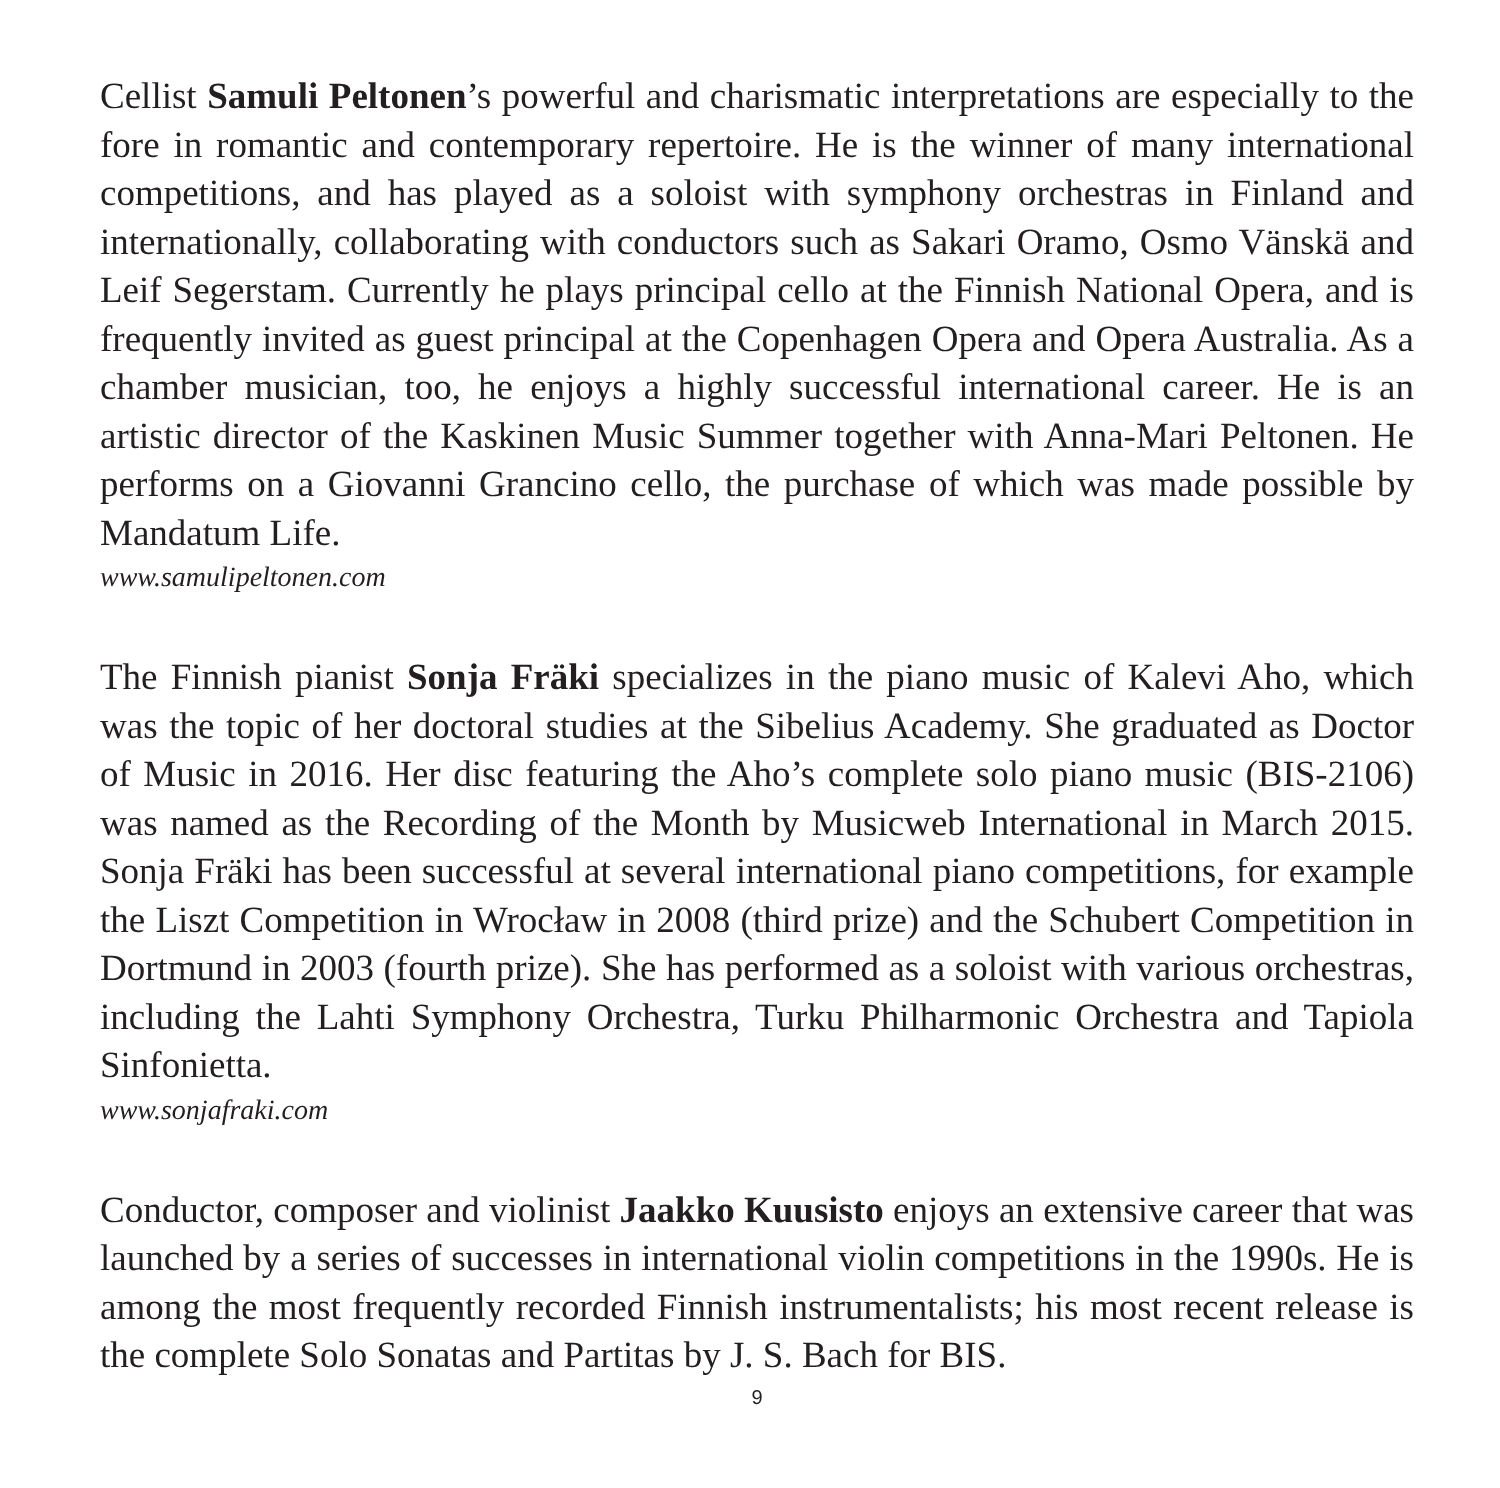Cellist Samuli Peltonen’s powerful and charismatic interpretations are especially to the fore in romantic and contemporary repertoire. He is the winner of many international competitions, and has played as a soloist with symphony orchestras in Finland and internationally, collaborating with conductors such as Sakari Oramo, Osmo Vänskä and Leif Segerstam. Currently he plays principal cello at the Finnish National Opera, and is frequently invited as guest principal at the Copenhagen Opera and Opera Australia. As a chamber musician, too, he enjoys a highly successful international career. He is an artistic director of the Kaskinen Music Summer together with Anna-Mari Peltonen. He performs on a Giovanni Grancino cello, the purchase of which was made possible by Mandatum Life.
www.samulipeltonen.com
The Finnish pianist Sonja Fräki specializes in the piano music of Kalevi Aho, which was the topic of her doctoral studies at the Sibelius Academy. She graduated as Doctor of Music in 2016. Her disc featuring the Aho’s complete solo piano music (BIS-2106) was named as the Recording of the Month by Musicweb International in March 2015. Sonja Fräki has been successful at several international piano competitions, for example the Liszt Competition in Wrocław in 2008 (third prize) and the Schubert Competition in Dortmund in 2003 (fourth prize). She has performed as a soloist with various orchestras, including the Lahti Symphony Orchestra, Turku Philharmonic Orchestra and Tapiola Sinfonietta.
www.sonjafraki.com
Conductor, composer and violinist Jaakko Kuusisto enjoys an extensive career that was launched by a series of successes in international violin competitions in the 1990s. He is among the most frequently recorded Finnish instrumentalists; his most recent release is the complete Solo Sonatas and Partitas by J. S. Bach for BIS.
9